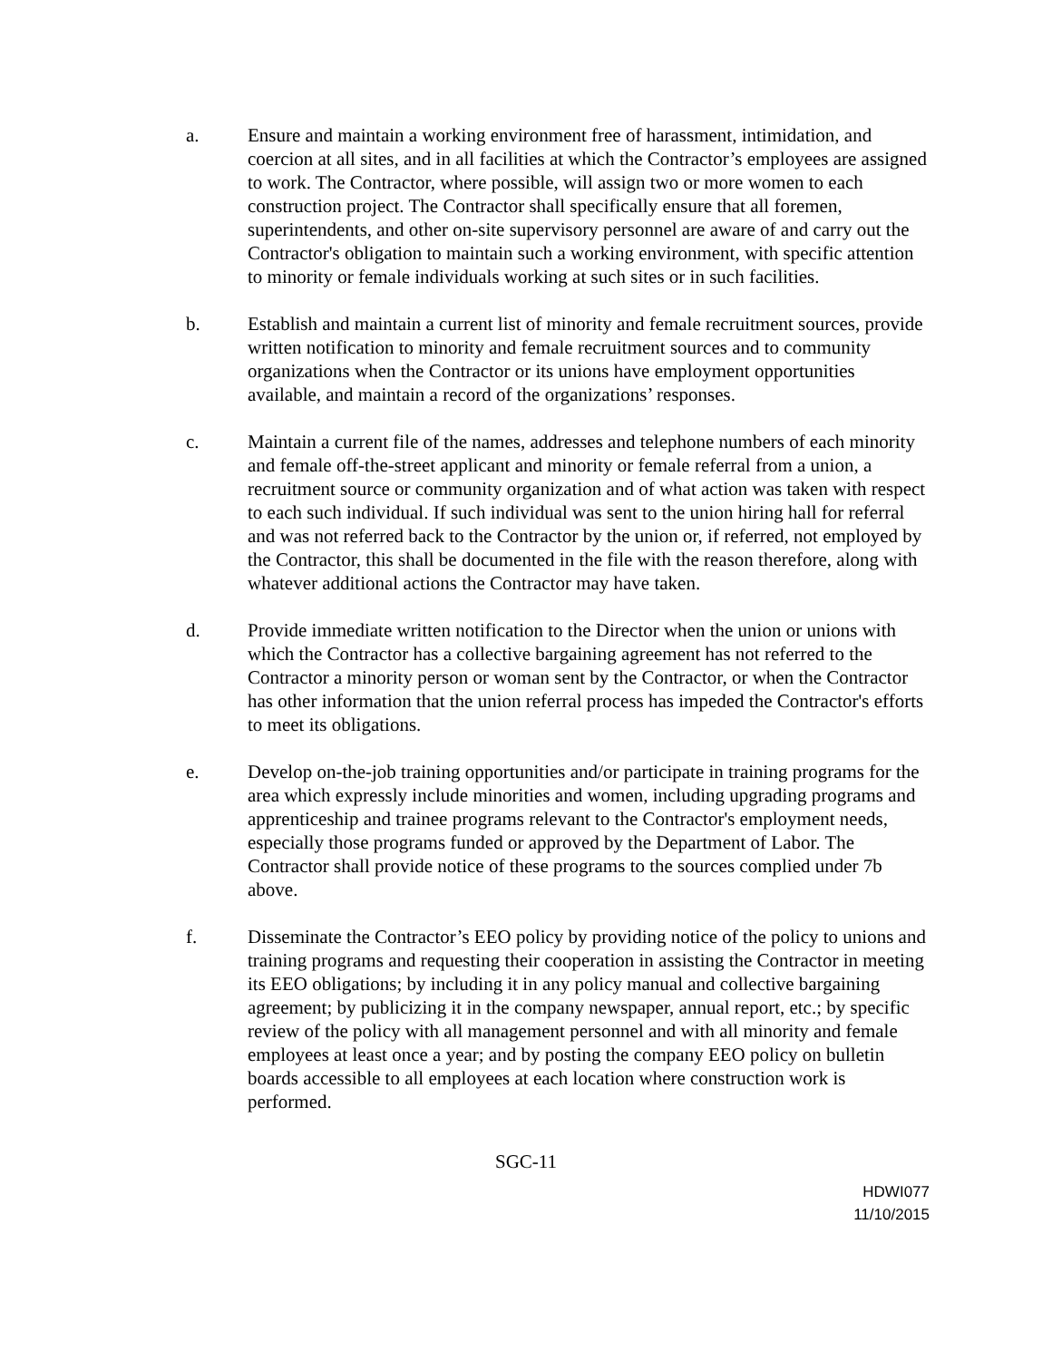a. Ensure and maintain a working environment free of harassment, intimidation, and coercion at all sites, and in all facilities at which the Contractor’s employees are assigned to work. The Contractor, where possible, will assign two or more women to each construction project. The Contractor shall specifically ensure that all foremen, superintendents, and other on-site supervisory personnel are aware of and carry out the Contractor's obligation to maintain such a working environment, with specific attention to minority or female individuals working at such sites or in such facilities.
b. Establish and maintain a current list of minority and female recruitment sources, provide written notification to minority and female recruitment sources and to community organizations when the Contractor or its unions have employment opportunities available, and maintain a record of the organizations’ responses.
c. Maintain a current file of the names, addresses and telephone numbers of each minority and female off-the-street applicant and minority or female referral from a union, a recruitment source or community organization and of what action was taken with respect to each such individual. If such individual was sent to the union hiring hall for referral and was not referred back to the Contractor by the union or, if referred, not employed by the Contractor, this shall be documented in the file with the reason therefore, along with whatever additional actions the Contractor may have taken.
d. Provide immediate written notification to the Director when the union or unions with which the Contractor has a collective bargaining agreement has not referred to the Contractor a minority person or woman sent by the Contractor, or when the Contractor has other information that the union referral process has impeded the Contractor's efforts to meet its obligations.
e. Develop on-the-job training opportunities and/or participate in training programs for the area which expressly include minorities and women, including upgrading programs and apprenticeship and trainee programs relevant to the Contractor's employment needs, especially those programs funded or approved by the Department of Labor. The Contractor shall provide notice of these programs to the sources complied under 7b above.
f. Disseminate the Contractor’s EEO policy by providing notice of the policy to unions and training programs and requesting their cooperation in assisting the Contractor in meeting its EEO obligations; by including it in any policy manual and collective bargaining agreement; by publicizing it in the company newspaper, annual report, etc.; by specific review of the policy with all management personnel and with all minority and female employees at least once a year; and by posting the company EEO policy on bulletin boards accessible to all employees at each location where construction work is performed.
SGC-11
HDWI077
11/10/2015